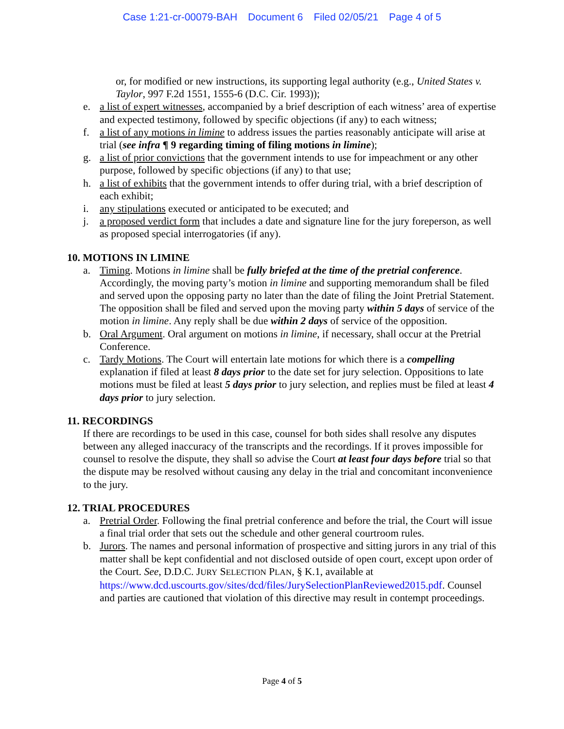Case 1:21-cr-00079-BAH Document 6 Filed 02/05/21 Page 4 of 5
or, for modified or new instructions, its supporting legal authority (e.g., United States v. Taylor, 997 F.2d 1551, 1555-6 (D.C. Cir. 1993));
e. a list of expert witnesses, accompanied by a brief description of each witness’ area of expertise and expected testimony, followed by specific objections (if any) to each witness;
f. a list of any motions in limine to address issues the parties reasonably anticipate will arise at trial (see infra ¶ 9 regarding timing of filing motions in limine);
g. a list of prior convictions that the government intends to use for impeachment or any other purpose, followed by specific objections (if any) to that use;
h. a list of exhibits that the government intends to offer during trial, with a brief description of each exhibit;
i. any stipulations executed or anticipated to be executed; and
j. a proposed verdict form that includes a date and signature line for the jury foreperson, as well as proposed special interrogatories (if any).
10. MOTIONS IN LIMINE
a. Timing. Motions in limine shall be fully briefed at the time of the pretrial conference. Accordingly, the moving party’s motion in limine and supporting memorandum shall be filed and served upon the opposing party no later than the date of filing the Joint Pretrial Statement. The opposition shall be filed and served upon the moving party within 5 days of service of the motion in limine. Any reply shall be due within 2 days of service of the opposition.
b. Oral Argument. Oral argument on motions in limine, if necessary, shall occur at the Pretrial Conference.
c. Tardy Motions. The Court will entertain late motions for which there is a compelling explanation if filed at least 8 days prior to the date set for jury selection. Oppositions to late motions must be filed at least 5 days prior to jury selection, and replies must be filed at least 4 days prior to jury selection.
11. RECORDINGS
If there are recordings to be used in this case, counsel for both sides shall resolve any disputes between any alleged inaccuracy of the transcripts and the recordings. If it proves impossible for counsel to resolve the dispute, they shall so advise the Court at least four days before trial so that the dispute may be resolved without causing any delay in the trial and concomitant inconvenience to the jury.
12. TRIAL PROCEDURES
a. Pretrial Order. Following the final pretrial conference and before the trial, the Court will issue a final trial order that sets out the schedule and other general courtroom rules.
b. Jurors. The names and personal information of prospective and sitting jurors in any trial of this matter shall be kept confidential and not disclosed outside of open court, except upon order of the Court. See, D.D.C. JURY SELECTION PLAN, § K.1, available at https://www.dcd.uscourts.gov/sites/dcd/files/JurySelectionPlanReviewed2015.pdf. Counsel and parties are cautioned that violation of this directive may result in contempt proceedings.
Page 4 of 5